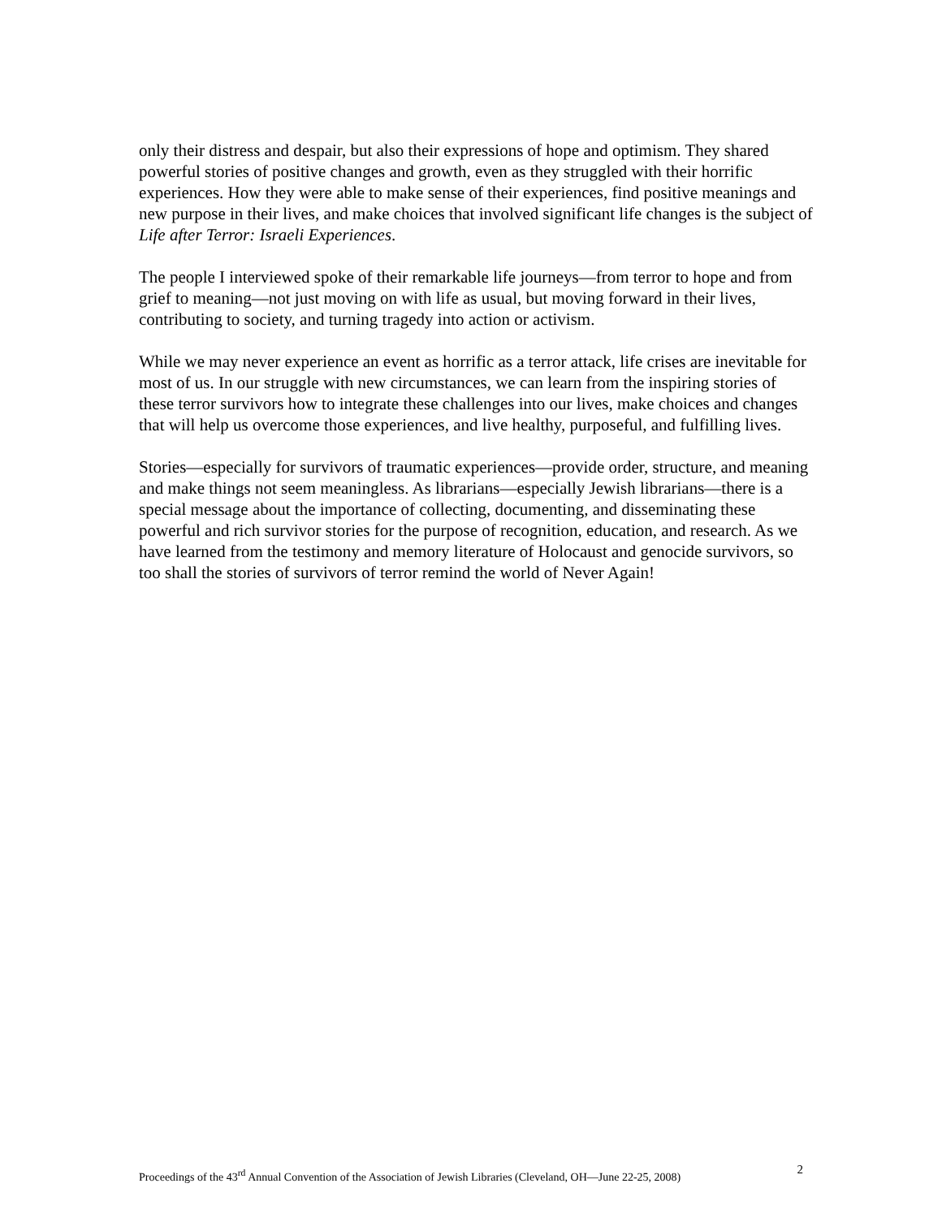only their distress and despair, but also their expressions of hope and optimism. They shared powerful stories of positive changes and growth, even as they struggled with their horrific experiences. How they were able to make sense of their experiences, find positive meanings and new purpose in their lives, and make choices that involved significant life changes is the subject of Life after Terror: Israeli Experiences.
The people I interviewed spoke of their remarkable life journeys—from terror to hope and from grief to meaning—not just moving on with life as usual, but moving forward in their lives, contributing to society, and turning tragedy into action or activism.
While we may never experience an event as horrific as a terror attack, life crises are inevitable for most of us. In our struggle with new circumstances, we can learn from the inspiring stories of these terror survivors how to integrate these challenges into our lives, make choices and changes that will help us overcome those experiences, and live healthy, purposeful, and fulfilling lives.
Stories—especially for survivors of traumatic experiences—provide order, structure, and meaning and make things not seem meaningless. As librarians—especially Jewish librarians—there is a special message about the importance of collecting, documenting, and disseminating these powerful and rich survivor stories for the purpose of recognition, education, and research. As we have learned from the testimony and memory literature of Holocaust and genocide survivors, so too shall the stories of survivors of terror remind the world of Never Again!
Proceedings of the 43<sup>rd</sup> Annual Convention of the Association of Jewish Libraries (Cleveland, OH—June 22-25, 2008) 2